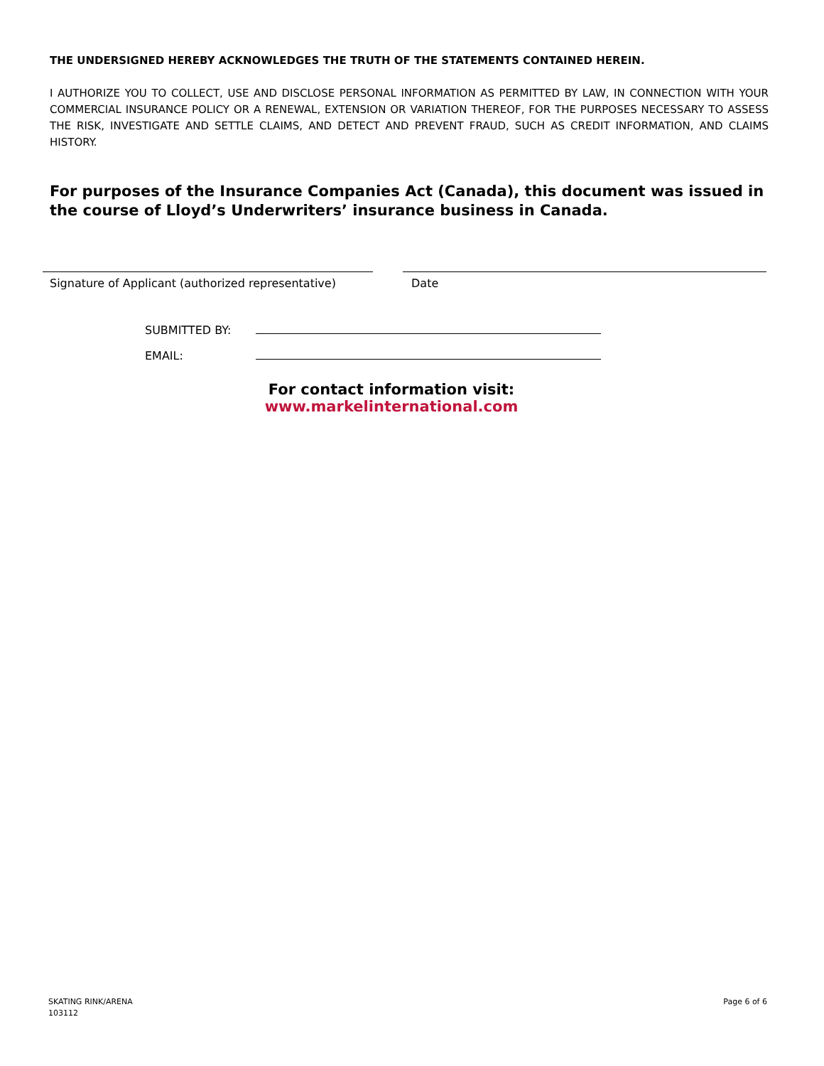THE UNDERSIGNED HEREBY ACKNOWLEDGES THE TRUTH OF THE STATEMENTS CONTAINED HEREIN.
I AUTHORIZE YOU TO COLLECT, USE AND DISCLOSE PERSONAL INFORMATION AS PERMITTED BY LAW, IN CONNECTION WITH YOUR COMMERCIAL INSURANCE POLICY OR A RENEWAL, EXTENSION OR VARIATION THEREOF, FOR THE PURPOSES NECESSARY TO ASSESS THE RISK, INVESTIGATE AND SETTLE CLAIMS, AND DETECT AND PREVENT FRAUD, SUCH AS CREDIT INFORMATION, AND CLAIMS HISTORY.
For purposes of the Insurance Companies Act (Canada), this document was issued in the course of Lloyd’s Underwriters’ insurance business in Canada.
Signature of Applicant (authorized representative)
Date
SUBMITTED BY:
EMAIL:
For contact information visit:
www.markelinternational.com
SKATING RINK/ARENA
103112
Page 6 of 6